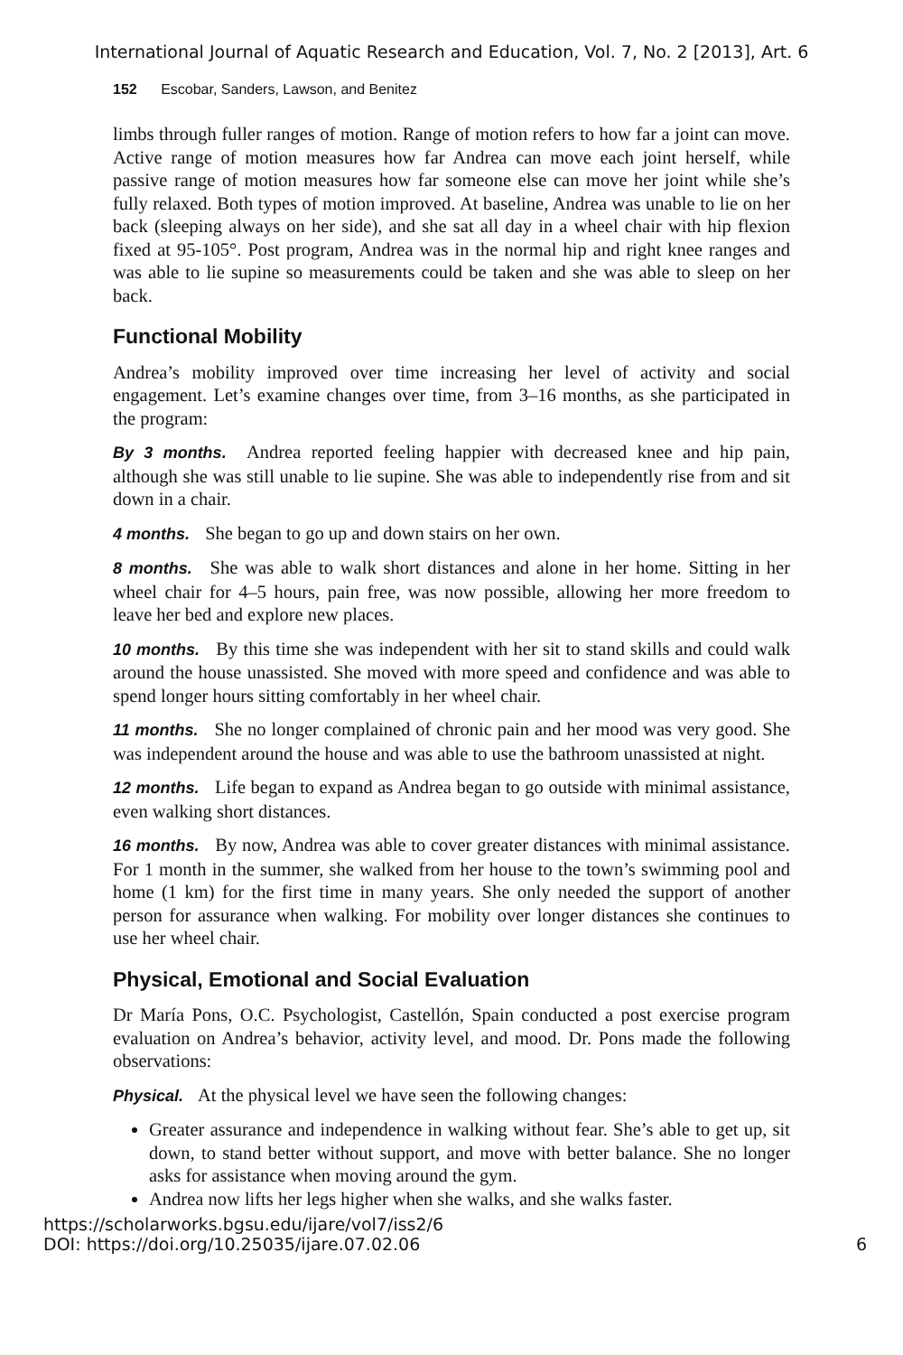International Journal of Aquatic Research and Education, Vol. 7, No. 2 [2013], Art. 6
152 Escobar, Sanders, Lawson, and Benitez
limbs through fuller ranges of motion. Range of motion refers to how far a joint can move. Active range of motion measures how far Andrea can move each joint herself, while passive range of motion measures how far someone else can move her joint while she’s fully relaxed. Both types of motion improved. At baseline, Andrea was unable to lie on her back (sleeping always on her side), and she sat all day in a wheel chair with hip flexion fixed at 95-105°. Post program, Andrea was in the normal hip and right knee ranges and was able to lie supine so measurements could be taken and she was able to sleep on her back.
Functional Mobility
Andrea’s mobility improved over time increasing her level of activity and social engagement. Let’s examine changes over time, from 3–16 months, as she participated in the program:
By 3 months. Andrea reported feeling happier with decreased knee and hip pain, although she was still unable to lie supine. She was able to independently rise from and sit down in a chair.
4 months. She began to go up and down stairs on her own.
8 months. She was able to walk short distances and alone in her home. Sitting in her wheel chair for 4–5 hours, pain free, was now possible, allowing her more freedom to leave her bed and explore new places.
10 months. By this time she was independent with her sit to stand skills and could walk around the house unassisted. She moved with more speed and confidence and was able to spend longer hours sitting comfortably in her wheel chair.
11 months. She no longer complained of chronic pain and her mood was very good. She was independent around the house and was able to use the bathroom unassisted at night.
12 months. Life began to expand as Andrea began to go outside with minimal assistance, even walking short distances.
16 months. By now, Andrea was able to cover greater distances with minimal assistance. For 1 month in the summer, she walked from her house to the town’s swimming pool and home (1 km) for the first time in many years. She only needed the support of another person for assurance when walking. For mobility over longer distances she continues to use her wheel chair.
Physical, Emotional and Social Evaluation
Dr María Pons, O.C. Psychologist, Castellón, Spain conducted a post exercise program evaluation on Andrea’s behavior, activity level, and mood. Dr. Pons made the following observations:
Physical. At the physical level we have seen the following changes:
Greater assurance and independence in walking without fear. She’s able to get up, sit down, to stand better without support, and move with better balance. She no longer asks for assistance when moving around the gym.
Andrea now lifts her legs higher when she walks, and she walks faster.
https://scholarworks.bgsu.edu/ijare/vol7/iss2/6
DOI: https://doi.org/10.25035/ijare.07.02.06
6